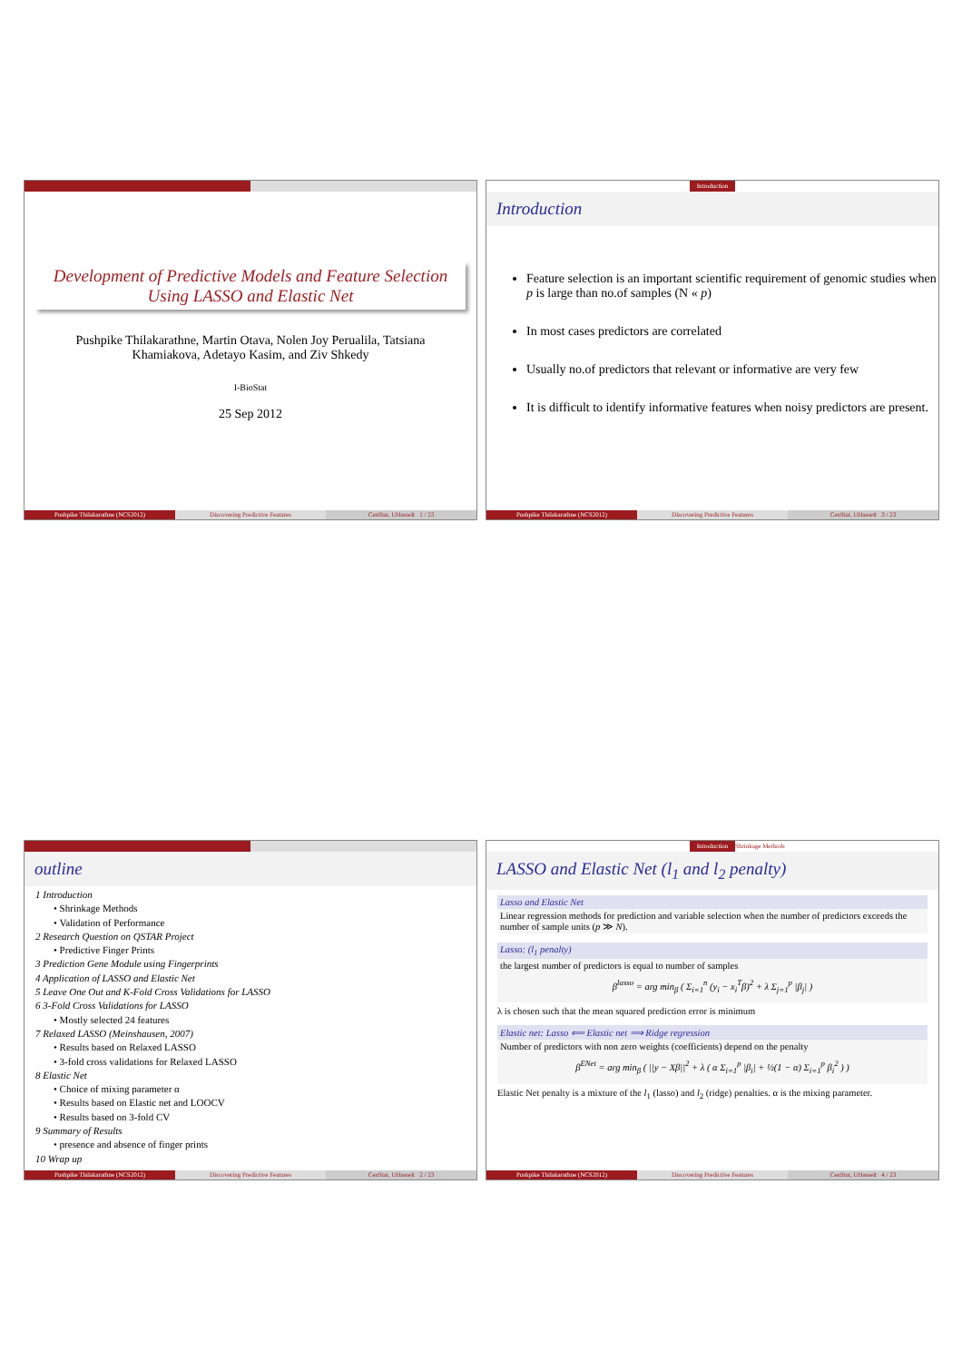Development of Predictive Models and Feature Selection Using LASSO and Elastic Net
Pushpike Thilakarathne, Martin Otava, Nolen Joy Perualila, Tatsiana Khamiakova, Adetayo Kasim, and Ziv Shkedy
I-BioStat
25 Sep 2012
Pushpike Thilakarathne (NCS2012)
Discovering Predictive Features
CenStat, UHasselt 1 / 23
Introduction
Introduction
Feature selection is an important scientific requirement of genomic studies when p is large than no.of samples (N « p)
In most cases predictors are correlated
Usually no.of predictors that relevant or informative are very few
It is difficult to identify informative features when noisy predictors are present.
Pushpike Thilakarathne (NCS2012)
Discovering Predictive Features
CenStat, UHasselt 3 / 23
outline
1 Introduction
• Shrinkage Methods
• Validation of Performance
2 Research Question on QSTAR Project
• Predictive Finger Prints
3 Prediction Gene Module using Fingerprints
4 Application of LASSO and Elastic Net
5 Leave One Out and K-Fold Cross Validations for LASSO
6 3-Fold Cross Validations for LASSO
• Mostly selected 24 features
7 Relaxed LASSO (Meinshausen, 2007)
• Results based on Relaxed LASSO
• 3-fold cross validations for Relaxed LASSO
8 Elastic Net
• Choice of mixing parameter α
• Results based on Elastic net and LOOCV
• Results based on 3-fold CV
9 Summary of Results
• presence and absence of finger prints
10 Wrap up
Pushpike Thilakarathne (NCS2012)
Discovering Predictive Features
CenStat, UHasselt 2 / 23
Introduction Shrinkage Methods
LASSO and Elastic Net (l<sub>1</sub> and l<sub>2</sub> penalty)
Lasso and Elastic Net
Linear regression methods for prediction and variable selection when the number of predictors exceeds the number of sample units (p ≫ N).
Lasso: (l<sub>1</sub> penalty)
the largest number of predictors is equal to number of samples
β<sup>lasso</sup> = arg min<sub>β</sub> ( Σ<sub>i=1</sub><sup>n</sup> (y<sub>i</sub> − x<sub>i</sub><sup>T</sup>β)<sup>2</sup> + λ Σ<sub>j=1</sub><sup>p</sup> |β<sub>j</sub>| )
λ is chosen such that the mean squared prediction error is minimum
Elastic net: Lasso ⟸ Elastic net ⟹ Ridge regression
Number of predictors with non zero weights (coefficients) depend on the penalty
β<sup>ENet</sup> = arg min<sub>β</sub> ( ||y − Xβ||<sup>2</sup> + λ ( α Σ<sub>i=1</sub><sup>p</sup> |β<sub>i</sub>| + ½(1 − α) Σ<sub>i=1</sub><sup>p</sup> β<sub>i</sub><sup>2</sup> ) )
Elastic Net penalty is a mixture of the l<sub>1</sub> (lasso) and l<sub>2</sub> (ridge) penalties. α is the mixing parameter.
Pushpike Thilakarathne (NCS2012)
Discovering Predictive Features
CenStat, UHasselt 4 / 23